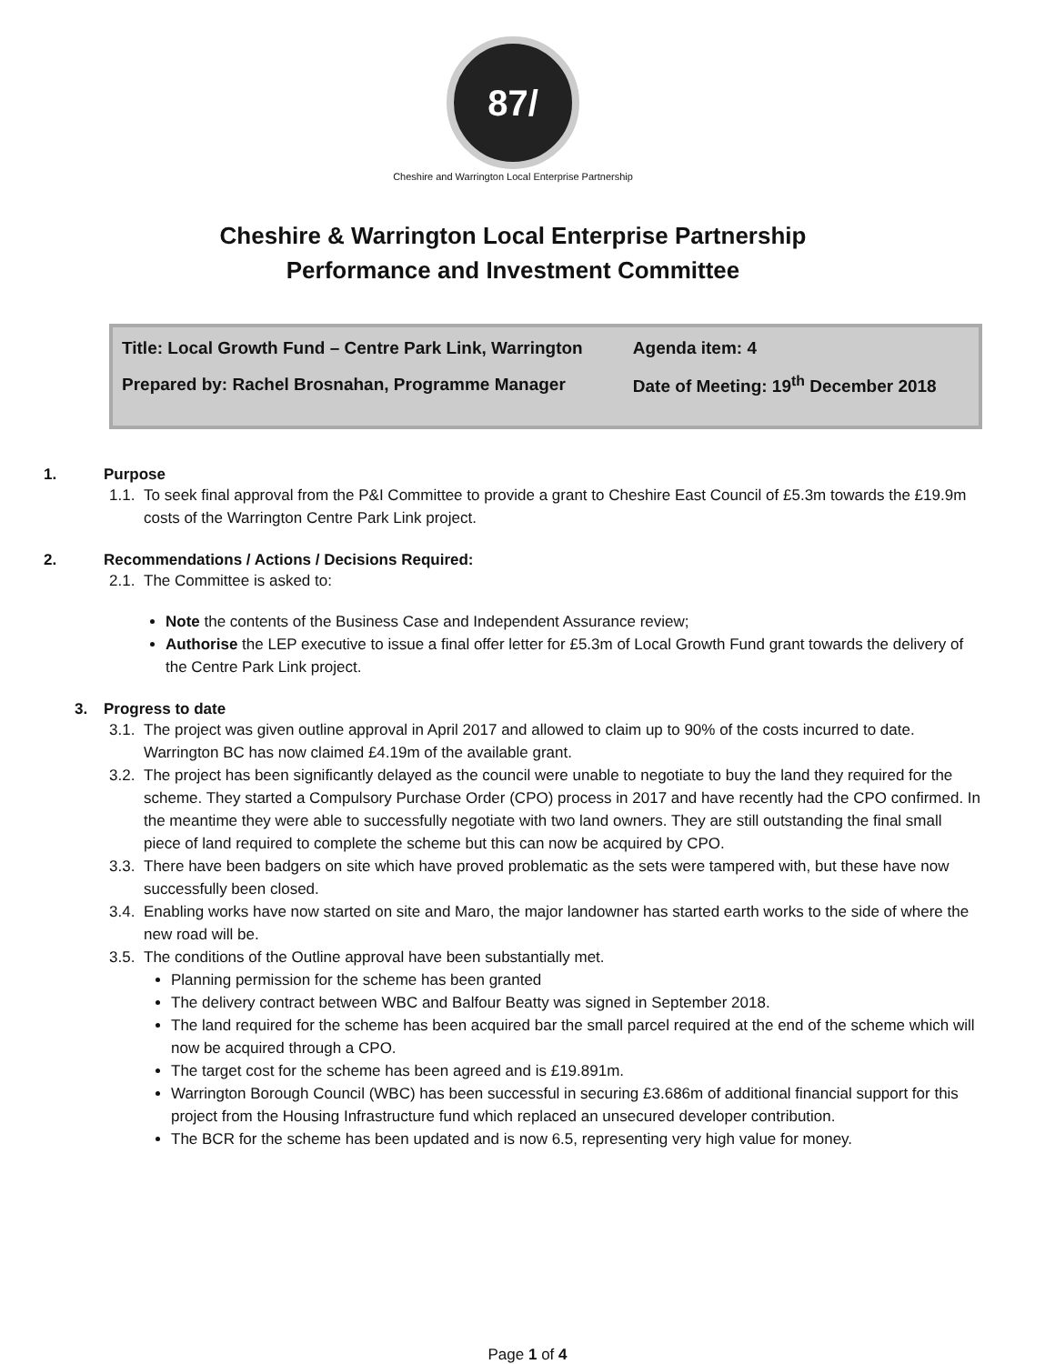87/
Cheshire and Warrington Local Enterprise Partnership
Cheshire & Warrington Local Enterprise Partnership
Performance and Investment Committee
| Title: Local Growth Fund – Centre Park Link, Warrington | Agenda item: 4 |
| Prepared by: Rachel Brosnahan, Programme Manager | Date of Meeting: 19<sup>th</sup> December 2018 |
1. Purpose
1.1. To seek final approval from the P&I Committee to provide a grant to Cheshire East Council of £5.3m towards the £19.9m costs of the Warrington Centre Park Link project.
2. Recommendations / Actions / Decisions Required:
2.1. The Committee is asked to:
Note the contents of the Business Case and Independent Assurance review;
Authorise the LEP executive to issue a final offer letter for £5.3m of Local Growth Fund grant towards the delivery of the Centre Park Link project.
3. Progress to date
3.1. The project was given outline approval in April 2017 and allowed to claim up to 90% of the costs incurred to date. Warrington BC has now claimed £4.19m of the available grant.
3.2. The project has been significantly delayed as the council were unable to negotiate to buy the land they required for the scheme. They started a Compulsory Purchase Order (CPO) process in 2017 and have recently had the CPO confirmed. In the meantime they were able to successfully negotiate with two land owners. They are still outstanding the final small piece of land required to complete the scheme but this can now be acquired by CPO.
3.3. There have been badgers on site which have proved problematic as the sets were tampered with, but these have now successfully been closed.
3.4. Enabling works have now started on site and Maro, the major landowner has started earth works to the side of where the new road will be.
3.5. The conditions of the Outline approval have been substantially met.
Planning permission for the scheme has been granted
The delivery contract between WBC and Balfour Beatty was signed in September 2018.
The land required for the scheme has been acquired bar the small parcel required at the end of the scheme which will now be acquired through a CPO.
The target cost for the scheme has been agreed and is £19.891m.
Warrington Borough Council (WBC) has been successful in securing £3.686m of additional financial support for this project from the Housing Infrastructure fund which replaced an unsecured developer contribution.
The BCR for the scheme has been updated and is now 6.5, representing very high value for money.
Page 1 of 4